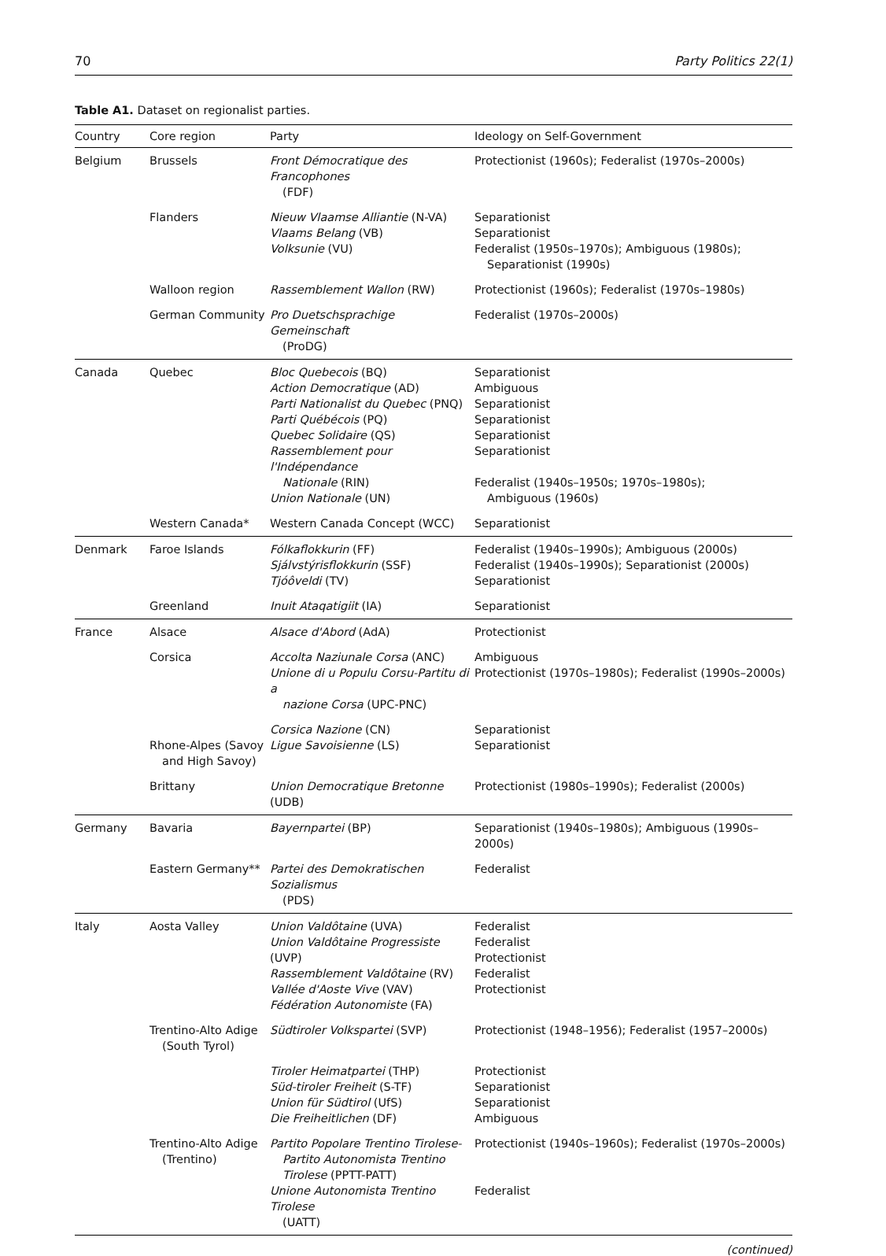70 Party Politics 22(1)
Table A1. Dataset on regionalist parties.
| Country | Core region | Party | Ideology on Self-Government |
| --- | --- | --- | --- |
| Belgium | Brussels | Front Démocratique des Francophones (FDF) | Protectionist (1960s); Federalist (1970s–2000s) |
| | Flanders | Nieuw Vlaamse Alliantie (N-VA) Vlaams Belang (VB) Volksunie (VU) | Separationist Separationist Federalist (1950s–1970s); Ambiguous (1980s); Separationist (1990s) |
| | Walloon region | Rassemblement Wallon (RW) | Protectionist (1960s); Federalist (1970s–1980s) |
| | German Community | Pro Duetschsprachige Gemeinschaft (ProDG) | Federalist (1970s–2000s) |
| Canada | Quebec | Bloc Quebecois (BQ) Action Democratique (AD) Parti Nationalist du Quebec (PNQ) Parti Québécois (PQ) Quebec Solidaire (QS) Rassemblement pour l'Indépendance Nationale (RIN) Union Nationale (UN) | Separationist Ambiguous Separationist Separationist Separationist Separationist Federalist (1940s–1950s; 1970s–1980s); Ambiguous (1960s) |
| | Western Canada* | Western Canada Concept (WCC) | Separationist |
| Denmark | Faroe Islands | Fólkaflokkurin (FF) Sjálvstýrisflokkurin (SSF) Tjóôveldi (TV) | Federalist (1940s–1990s); Ambiguous (2000s) Federalist (1940s–1990s); Separationist (2000s) Separationist |
| | Greenland | Inuit Ataqatigiit (IA) | Separationist |
| France | Alsace | Alsace d'Abord (AdA) | Protectionist |
| | Corsica | Accolta Naziunale Corsa (ANC) Unione di u Populu Corsu-Partitu di a nazione Corsa (UPC-PNC) | Ambiguous Protectionist (1970s–1980s); Federalist (1990s–2000s) |
| | Rhone-Alpes (Savoy and High Savoy) | Corsica Nazione (CN) Ligue Savoisienne (LS) | Separationist Separationist |
| | Brittany | Union Democratique Bretonne (UDB) | Protectionist (1980s–1990s); Federalist (2000s) |
| Germany | Bavaria | Bayernpartei (BP) | Separationist (1940s–1980s); Ambiguous (1990s–2000s) |
| | Eastern Germany** | Partei des Demokratischen Sozialismus (PDS) | Federalist |
| Italy | Aosta Valley | Union Valdôtaine (UVA) Union Valdôtaine Progressiste (UVP) Rassemblement Valdôtaine (RV) Vallée d'Aoste Vive (VAV) Fédération Autonomiste (FA) | Federalist Federalist Protectionist Federalist Protectionist |
| | Trentino-Alto Adige (South Tyrol) | Südtiroler Volkspartei (SVP) | Protectionist (1948–1956); Federalist (1957–2000s) |
| | | Tiroler Heimatpartei (THP) Süd-tiroler Freiheit (S-TF) Union für Südtirol (UfS) Die Freiheitlichen (DF) | Protectionist Separationist Separationist Ambiguous |
| | Trentino-Alto Adige (Trentino) | Partito Popolare Trentino Tirolese- Partito Autonomista Trentino Tirolese (PPTT-PATT) Unione Autonomista Trentino Tirolese (UATT) | Protectionist (1940s–1960s); Federalist (1970s–2000s) Federalist |
(continued)